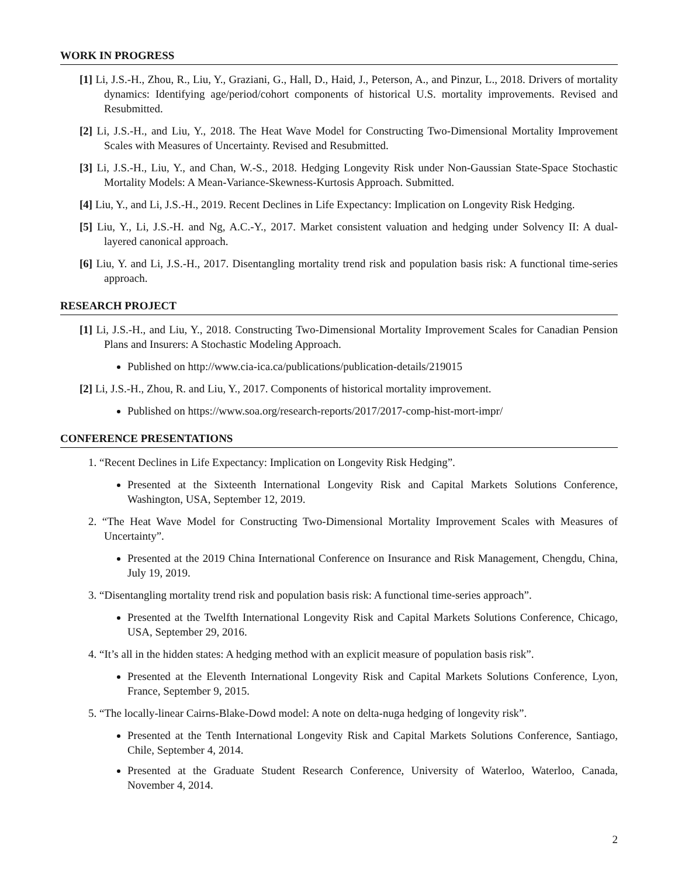WORK IN PROGRESS
[1] Li, J.S.-H., Zhou, R., Liu, Y., Graziani, G., Hall, D., Haid, J., Peterson, A., and Pinzur, L., 2018. Drivers of mortality dynamics: Identifying age/period/cohort components of historical U.S. mortality improvements. Revised and Resubmitted.
[2] Li, J.S.-H., and Liu, Y., 2018. The Heat Wave Model for Constructing Two-Dimensional Mortality Improvement Scales with Measures of Uncertainty. Revised and Resubmitted.
[3] Li, J.S.-H., Liu, Y., and Chan, W.-S., 2018. Hedging Longevity Risk under Non-Gaussian State-Space Stochastic Mortality Models: A Mean-Variance-Skewness-Kurtosis Approach. Submitted.
[4] Liu, Y., and Li, J.S.-H., 2019. Recent Declines in Life Expectancy: Implication on Longevity Risk Hedging.
[5] Liu, Y., Li, J.S.-H. and Ng, A.C.-Y., 2017. Market consistent valuation and hedging under Solvency II: A dual-layered canonical approach.
[6] Liu, Y. and Li, J.S.-H., 2017. Disentangling mortality trend risk and population basis risk: A functional time-series approach.
RESEARCH PROJECT
[1] Li, J.S.-H., and Liu, Y., 2018. Constructing Two-Dimensional Mortality Improvement Scales for Canadian Pension Plans and Insurers: A Stochastic Modeling Approach.
Published on http://www.cia-ica.ca/publications/publication-details/219015
[2] Li, J.S.-H., Zhou, R. and Liu, Y., 2017. Components of historical mortality improvement.
Published on https://www.soa.org/research-reports/2017/2017-comp-hist-mort-impr/
CONFERENCE PRESENTATIONS
1. “Recent Declines in Life Expectancy: Implication on Longevity Risk Hedging”.
Presented at the Sixteenth International Longevity Risk and Capital Markets Solutions Conference, Washington, USA, September 12, 2019.
2. “The Heat Wave Model for Constructing Two-Dimensional Mortality Improvement Scales with Measures of Uncertainty”.
Presented at the 2019 China International Conference on Insurance and Risk Management, Chengdu, China, July 19, 2019.
3. “Disentangling mortality trend risk and population basis risk: A functional time-series approach”.
Presented at the Twelfth International Longevity Risk and Capital Markets Solutions Conference, Chicago, USA, September 29, 2016.
4. “It’s all in the hidden states: A hedging method with an explicit measure of population basis risk”.
Presented at the Eleventh International Longevity Risk and Capital Markets Solutions Conference, Lyon, France, September 9, 2015.
5. “The locally-linear Cairns-Blake-Dowd model: A note on delta-nuga hedging of longevity risk”.
Presented at the Tenth International Longevity Risk and Capital Markets Solutions Conference, Santiago, Chile, September 4, 2014.
Presented at the Graduate Student Research Conference, University of Waterloo, Waterloo, Canada, November 4, 2014.
2